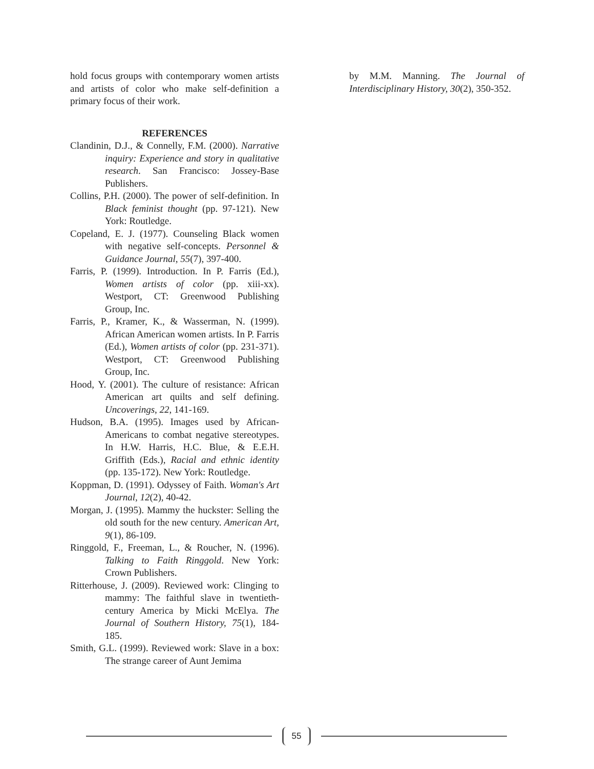hold focus groups with contemporary women artists and artists of color who make self-definition a primary focus of their work.
REFERENCES
Clandinin, D.J., & Connelly, F.M. (2000). Narrative inquiry: Experience and story in qualitative research. San Francisco: Jossey-Base Publishers.
Collins, P.H. (2000). The power of self-definition. In Black feminist thought (pp. 97-121). New York: Routledge.
Copeland, E. J. (1977). Counseling Black women with negative self-concepts. Personnel & Guidance Journal, 55(7), 397-400.
Farris, P. (1999). Introduction. In P. Farris (Ed.), Women artists of color (pp. xiii-xx). Westport, CT: Greenwood Publishing Group, Inc.
Farris, P., Kramer, K., & Wasserman, N. (1999). African American women artists. In P. Farris (Ed.), Women artists of color (pp. 231-371). Westport, CT: Greenwood Publishing Group, Inc.
Hood, Y. (2001). The culture of resistance: African American art quilts and self defining. Uncoverings, 22, 141-169.
Hudson, B.A. (1995). Images used by African-Americans to combat negative stereotypes. In H.W. Harris, H.C. Blue, & E.E.H. Griffith (Eds.), Racial and ethnic identity (pp. 135-172). New York: Routledge.
Koppman, D. (1991). Odyssey of Faith. Woman's Art Journal, 12(2), 40-42.
Morgan, J. (1995). Mammy the huckster: Selling the old south for the new century. American Art, 9(1), 86-109.
Ringgold, F., Freeman, L., & Roucher, N. (1996). Talking to Faith Ringgold. New York: Crown Publishers.
Ritterhouse, J. (2009). Reviewed work: Clinging to mammy: The faithful slave in twentieth-century America by Micki McElya. The Journal of Southern History, 75(1), 184-185.
Smith, G.L. (1999). Reviewed work: Slave in a box: The strange career of Aunt Jemima
by M.M. Manning. The Journal of Interdisciplinary History, 30(2), 350-352.
55